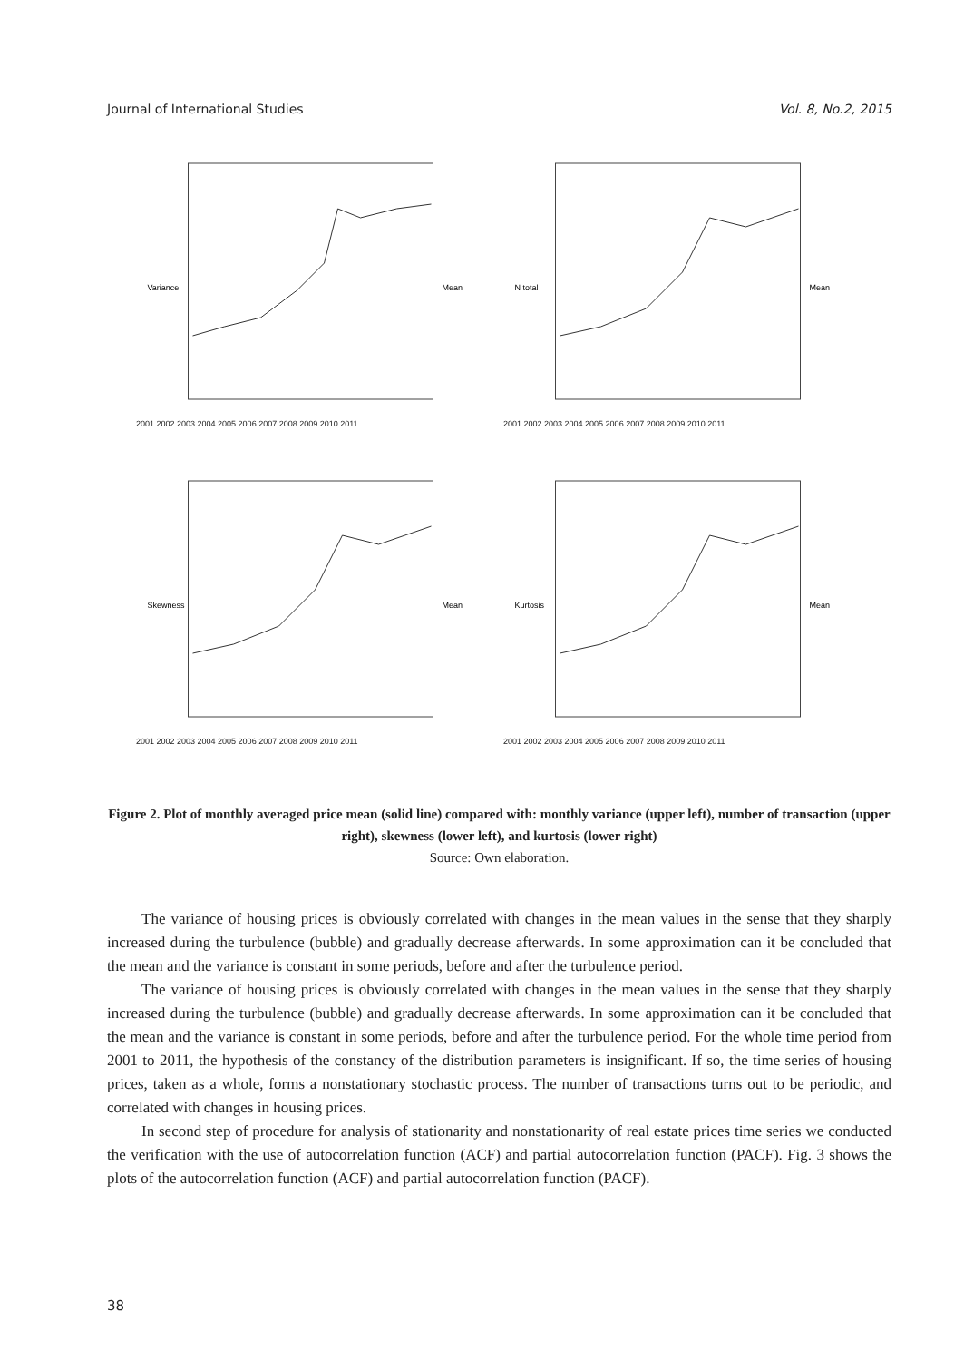Journal of International Studies Vol. 8, No.2, 2015
Variance
Mean
2001 2002 2003 2004 2005 2006 2007 2008 2009 2010 2011
N total
Mean
2001 2002 2003 2004 2005 2006 2007 2008 2009 2010 2011
Skewness
Mean
2001 2002 2003 2004 2005 2006 2007 2008 2009 2010 2011
Kurtosis
Mean
2001 2002 2003 2004 2005 2006 2007 2008 2009 2010 2011
Figure 2. Plot of monthly averaged price mean (solid line) compared with: monthly variance (upper left), number of transaction (upper right), skewness (lower left), and kurtosis (lower right)
Source: Own elaboration.
The variance of housing prices is obviously correlated with changes in the mean values in the sense that they sharply increased during the turbulence (bubble) and gradually decrease afterwards. In some approximation can it be concluded that the mean and the variance is constant in some periods, before and after the turbulence period.
The variance of housing prices is obviously correlated with changes in the mean values in the sense that they sharply increased during the turbulence (bubble) and gradually decrease afterwards. In some approximation can it be concluded that the mean and the variance is constant in some periods, before and after the turbulence period. For the whole time period from 2001 to 2011, the hypothesis of the constancy of the distribution parameters is insignificant. If so, the time series of housing prices, taken as a whole, forms a nonstationary stochastic process. The number of transactions turns out to be periodic, and correlated with changes in housing prices.
In second step of procedure for analysis of stationarity and nonstationarity of real estate prices time series we conducted the verification with the use of autocorrelation function (ACF) and partial autocorrelation function (PACF). Fig. 3 shows the plots of the autocorrelation function (ACF) and partial autocorrelation function (PACF).
38